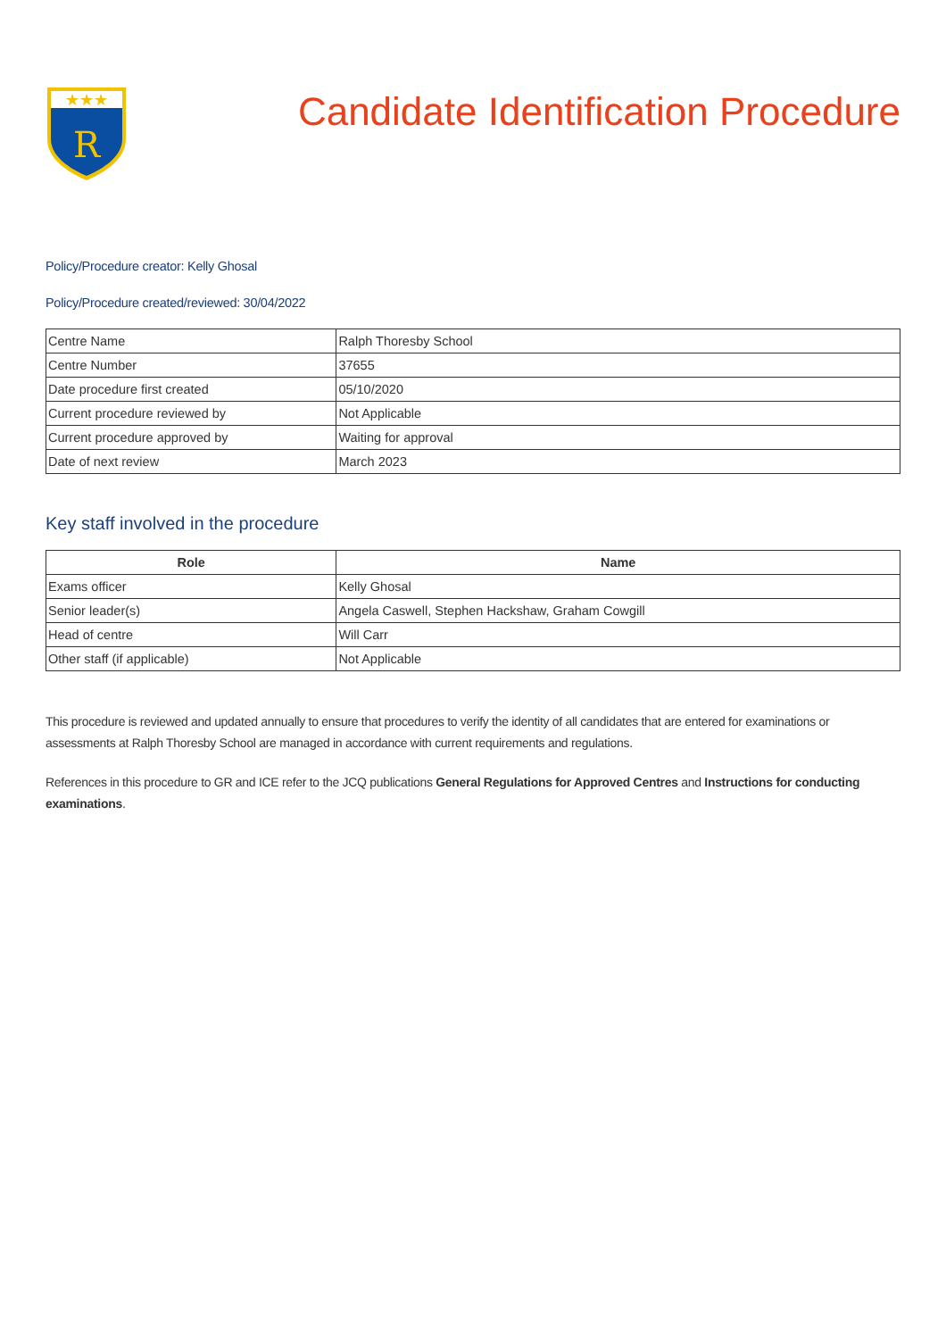★★★
R
Candidate Identification Procedure
Policy/Procedure creator: Kelly Ghosal
Policy/Procedure created/reviewed: 30/04/2022
| Centre Name | Ralph Thoresby School |
| Centre Number | 37655 |
| Date procedure first created | 05/10/2020 |
| Current procedure reviewed by | Not Applicable |
| Current procedure approved by | Waiting for approval |
| Date of next review | March 2023 |
Key staff involved in the procedure
| Role | Name |
| --- | --- |
| Exams officer | Kelly Ghosal |
| Senior leader(s) | Angela Caswell, Stephen Hackshaw, Graham Cowgill |
| Head of centre | Will Carr |
| Other staff (if applicable) | Not Applicable |
This procedure is reviewed and updated annually to ensure that procedures to verify the identity of all candidates that are entered for examinations or assessments at Ralph Thoresby School are managed in accordance with current requirements and regulations.
References in this procedure to GR and ICE refer to the JCQ publications General Regulations for Approved Centres and Instructions for conducting examinations.